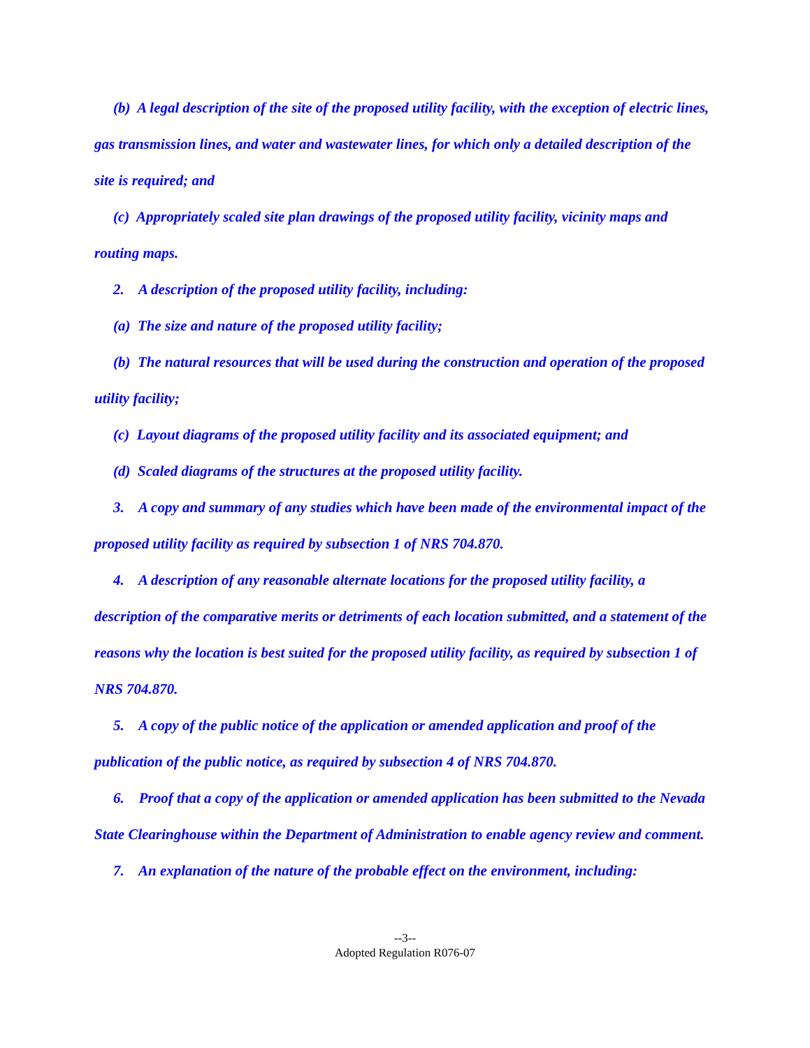(b) A legal description of the site of the proposed utility facility, with the exception of electric lines, gas transmission lines, and water and wastewater lines, for which only a detailed description of the site is required; and
(c) Appropriately scaled site plan drawings of the proposed utility facility, vicinity maps and routing maps.
2. A description of the proposed utility facility, including:
(a) The size and nature of the proposed utility facility;
(b) The natural resources that will be used during the construction and operation of the proposed utility facility;
(c) Layout diagrams of the proposed utility facility and its associated equipment; and
(d) Scaled diagrams of the structures at the proposed utility facility.
3. A copy and summary of any studies which have been made of the environmental impact of the proposed utility facility as required by subsection 1 of NRS 704.870.
4. A description of any reasonable alternate locations for the proposed utility facility, a description of the comparative merits or detriments of each location submitted, and a statement of the reasons why the location is best suited for the proposed utility facility, as required by subsection 1 of NRS 704.870.
5. A copy of the public notice of the application or amended application and proof of the publication of the public notice, as required by subsection 4 of NRS 704.870.
6. Proof that a copy of the application or amended application has been submitted to the Nevada State Clearinghouse within the Department of Administration to enable agency review and comment.
7. An explanation of the nature of the probable effect on the environment, including:
--3--
Adopted Regulation R076-07